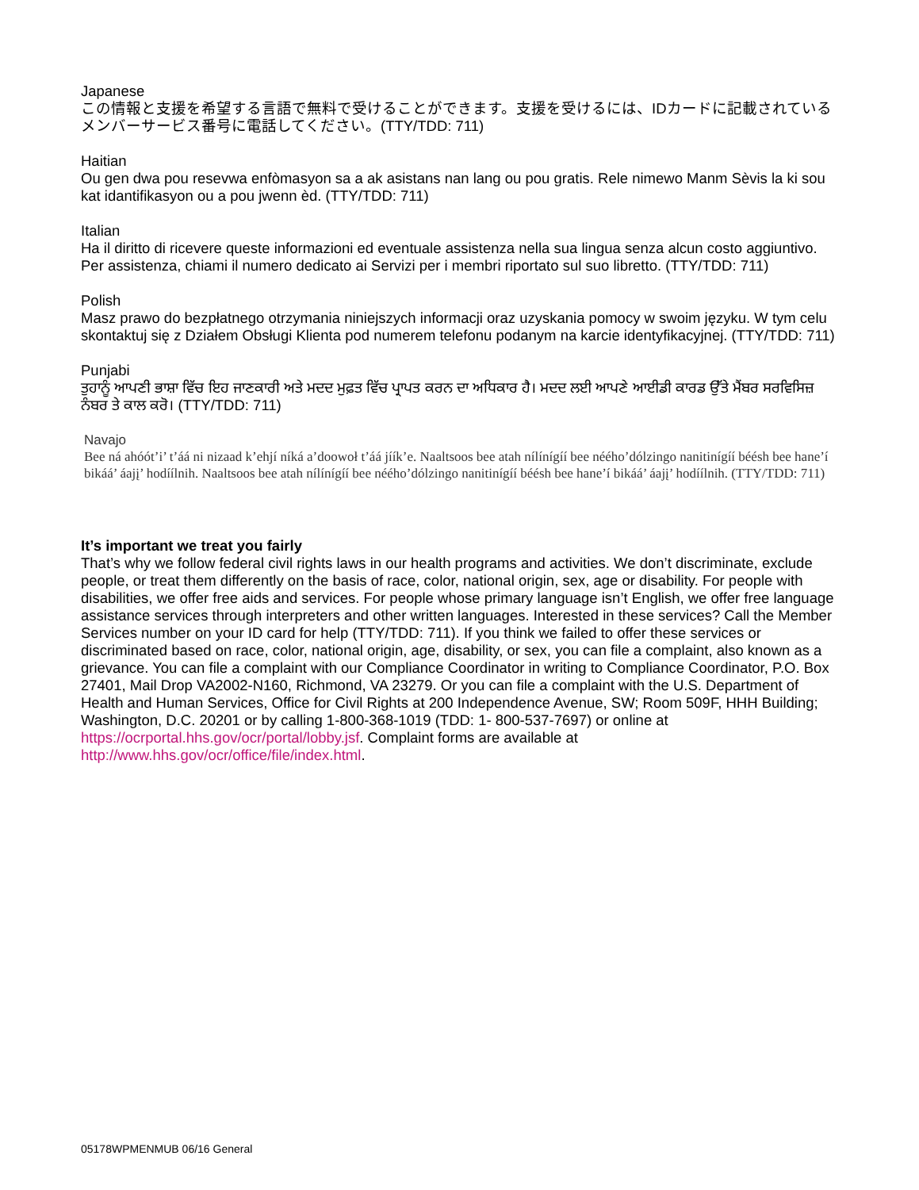Japanese
この情報と支援を希望する言語で無料で受けることができます。支援を受けるには、IDカードに記載されているメンバーサービス番号に電話してください。(TTY/TDD: 711)
Haitian
Ou gen dwa pou resevwa enfòmasyon sa a ak asistans nan lang ou pou gratis. Rele nimewo Manm Sèvis la ki sou kat idantifikasyon ou a pou jwenn èd. (TTY/TDD: 711)
Italian
Ha il diritto di ricevere queste informazioni ed eventuale assistenza nella sua lingua senza alcun costo aggiuntivo. Per assistenza, chiami il numero dedicato ai Servizi per i membri riportato sul suo libretto. (TTY/TDD: 711)
Polish
Masz prawo do bezpłatnego otrzymania niniejszych informacji oraz uzyskania pomocy w swoim języku. W tym celu skontaktuj się z Działem Obsługi Klienta pod numerem telefonu podanym na karcie identyfikacyjnej. (TTY/TDD: 711)
Punjabi
ਤੁਹਾਨੂੰ ਆਪਣੀ ਭਾਸ਼ਾ ਵਿੱਚ ਇਹ ਜਾਣਕਾਰੀ ਅਤੇ ਮਦਦ ਮੁਫ਼ਤ ਵਿੱਚ ਪ੍ਰਾਪਤ ਕਰਨ ਦਾ ਅਧਿਕਾਰ ਹੈ। ਮਦਦ ਲਈ ਆਪਣੇ ਆਈਡੀ ਕਾਰਡ ਉੱਤੇ ਮੈਂਬਰ ਸਰਵਿਸਿਜ਼ ਨੰਬਰ ਤੇ ਕਾਲ ਕਰੋ। (TTY/TDD: 711)
Navajo
Bee ná ahóót’i’ t’áá ni nizaad k’ehjí níká a’doowoł t’áá jíík’e. Naaltsoos bee atah nílínígíí bee néého’dólzingo nanitinígíí béésh bee hane’í bikáá’ áajį’ hodíílnih. Naaltsoos bee atah nílínígíí bee néého’dólzingo nanitinígíí béésh bee hane’í bikáá’ áajį’ hodíílnih. (TTY/TDD: 711)
It’s important we treat you fairly
That’s why we follow federal civil rights laws in our health programs and activities. We don’t discriminate, exclude people, or treat them differently on the basis of race, color, national origin, sex, age or disability. For people with disabilities, we offer free aids and services. For people whose primary language isn’t English, we offer free language assistance services through interpreters and other written languages. Interested in these services? Call the Member Services number on your ID card for help (TTY/TDD: 711). If you think we failed to offer these services or discriminated based on race, color, national origin, age, disability, or sex, you can file a complaint, also known as a grievance. You can file a complaint with our Compliance Coordinator in writing to Compliance Coordinator, P.O. Box 27401, Mail Drop VA2002-N160, Richmond, VA 23279. Or you can file a complaint with the U.S. Department of Health and Human Services, Office for Civil Rights at 200 Independence Avenue, SW; Room 509F, HHH Building; Washington, D.C. 20201 or by calling 1-800-368-1019 (TDD: 1- 800-537-7697) or online at https://ocrportal.hhs.gov/ocr/portal/lobby.jsf. Complaint forms are available at http://www.hhs.gov/ocr/office/file/index.html.
05178WPMENMUB 06/16 General